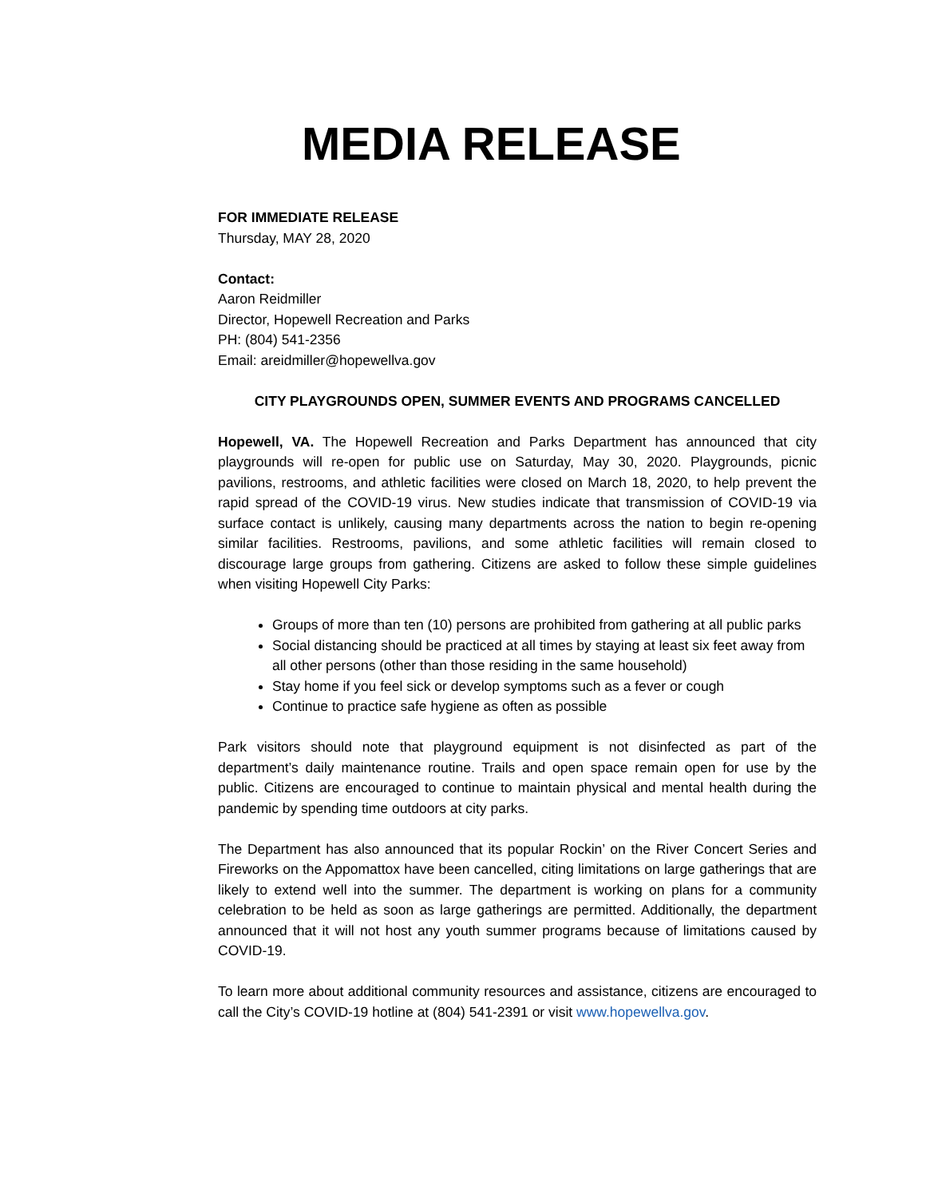MEDIA RELEASE
FOR IMMEDIATE RELEASE
Thursday, MAY 28, 2020
Contact:
Aaron Reidmiller
Director, Hopewell Recreation and Parks
PH: (804) 541-2356
Email: areidmiller@hopewellva.gov
CITY PLAYGROUNDS OPEN, SUMMER EVENTS AND PROGRAMS CANCELLED
Hopewell, VA. The Hopewell Recreation and Parks Department has announced that city playgrounds will re-open for public use on Saturday, May 30, 2020. Playgrounds, picnic pavilions, restrooms, and athletic facilities were closed on March 18, 2020, to help prevent the rapid spread of the COVID-19 virus. New studies indicate that transmission of COVID-19 via surface contact is unlikely, causing many departments across the nation to begin re-opening similar facilities. Restrooms, pavilions, and some athletic facilities will remain closed to discourage large groups from gathering. Citizens are asked to follow these simple guidelines when visiting Hopewell City Parks:
Groups of more than ten (10) persons are prohibited from gathering at all public parks
Social distancing should be practiced at all times by staying at least six feet away from all other persons (other than those residing in the same household)
Stay home if you feel sick or develop symptoms such as a fever or cough
Continue to practice safe hygiene as often as possible
Park visitors should note that playground equipment is not disinfected as part of the department’s daily maintenance routine. Trails and open space remain open for use by the public. Citizens are encouraged to continue to maintain physical and mental health during the pandemic by spending time outdoors at city parks.
The Department has also announced that its popular Rockin’ on the River Concert Series and Fireworks on the Appomattox have been cancelled, citing limitations on large gatherings that are likely to extend well into the summer. The department is working on plans for a community celebration to be held as soon as large gatherings are permitted. Additionally, the department announced that it will not host any youth summer programs because of limitations caused by COVID-19.
To learn more about additional community resources and assistance, citizens are encouraged to call the City’s COVID-19 hotline at (804) 541-2391 or visit www.hopewellva.gov.